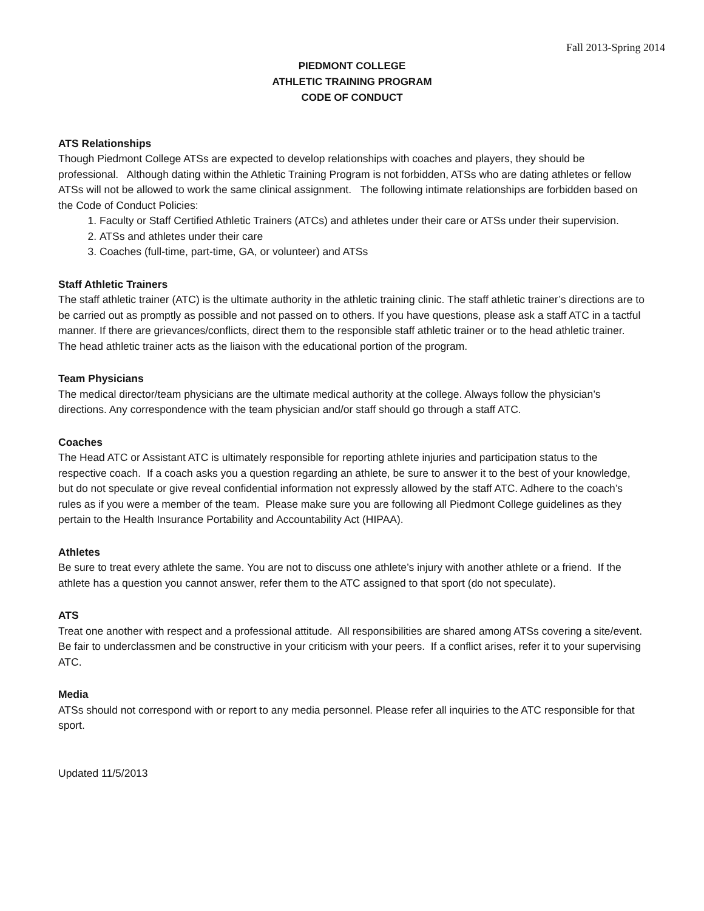Fall 2013-Spring 2014
PIEDMONT COLLEGE
ATHLETIC TRAINING PROGRAM
CODE OF CONDUCT
ATS Relationships
Though Piedmont College ATSs are expected to develop relationships with coaches and players, they should be professional. Although dating within the Athletic Training Program is not forbidden, ATSs who are dating athletes or fellow ATSs will not be allowed to work the same clinical assignment. The following intimate relationships are forbidden based on the Code of Conduct Policies:
1. Faculty or Staff Certified Athletic Trainers (ATCs) and athletes under their care or ATSs under their supervision.
2. ATSs and athletes under their care
3. Coaches (full-time, part-time, GA, or volunteer) and ATSs
Staff Athletic Trainers
The staff athletic trainer (ATC) is the ultimate authority in the athletic training clinic. The staff athletic trainer’s directions are to be carried out as promptly as possible and not passed on to others. If you have questions, please ask a staff ATC in a tactful manner. If there are grievances/conflicts, direct them to the responsible staff athletic trainer or to the head athletic trainer. The head athletic trainer acts as the liaison with the educational portion of the program.
Team Physicians
The medical director/team physicians are the ultimate medical authority at the college. Always follow the physician’s directions. Any correspondence with the team physician and/or staff should go through a staff ATC.
Coaches
The Head ATC or Assistant ATC is ultimately responsible for reporting athlete injuries and participation status to the respective coach. If a coach asks you a question regarding an athlete, be sure to answer it to the best of your knowledge, but do not speculate or give reveal confidential information not expressly allowed by the staff ATC. Adhere to the coach’s rules as if you were a member of the team. Please make sure you are following all Piedmont College guidelines as they pertain to the Health Insurance Portability and Accountability Act (HIPAA).
Athletes
Be sure to treat every athlete the same. You are not to discuss one athlete’s injury with another athlete or a friend. If the athlete has a question you cannot answer, refer them to the ATC assigned to that sport (do not speculate).
ATS
Treat one another with respect and a professional attitude. All responsibilities are shared among ATSs covering a site/event. Be fair to underclassmen and be constructive in your criticism with your peers. If a conflict arises, refer it to your supervising ATC.
Media
ATSs should not correspond with or report to any media personnel. Please refer all inquiries to the ATC responsible for that sport.
Updated 11/5/2013